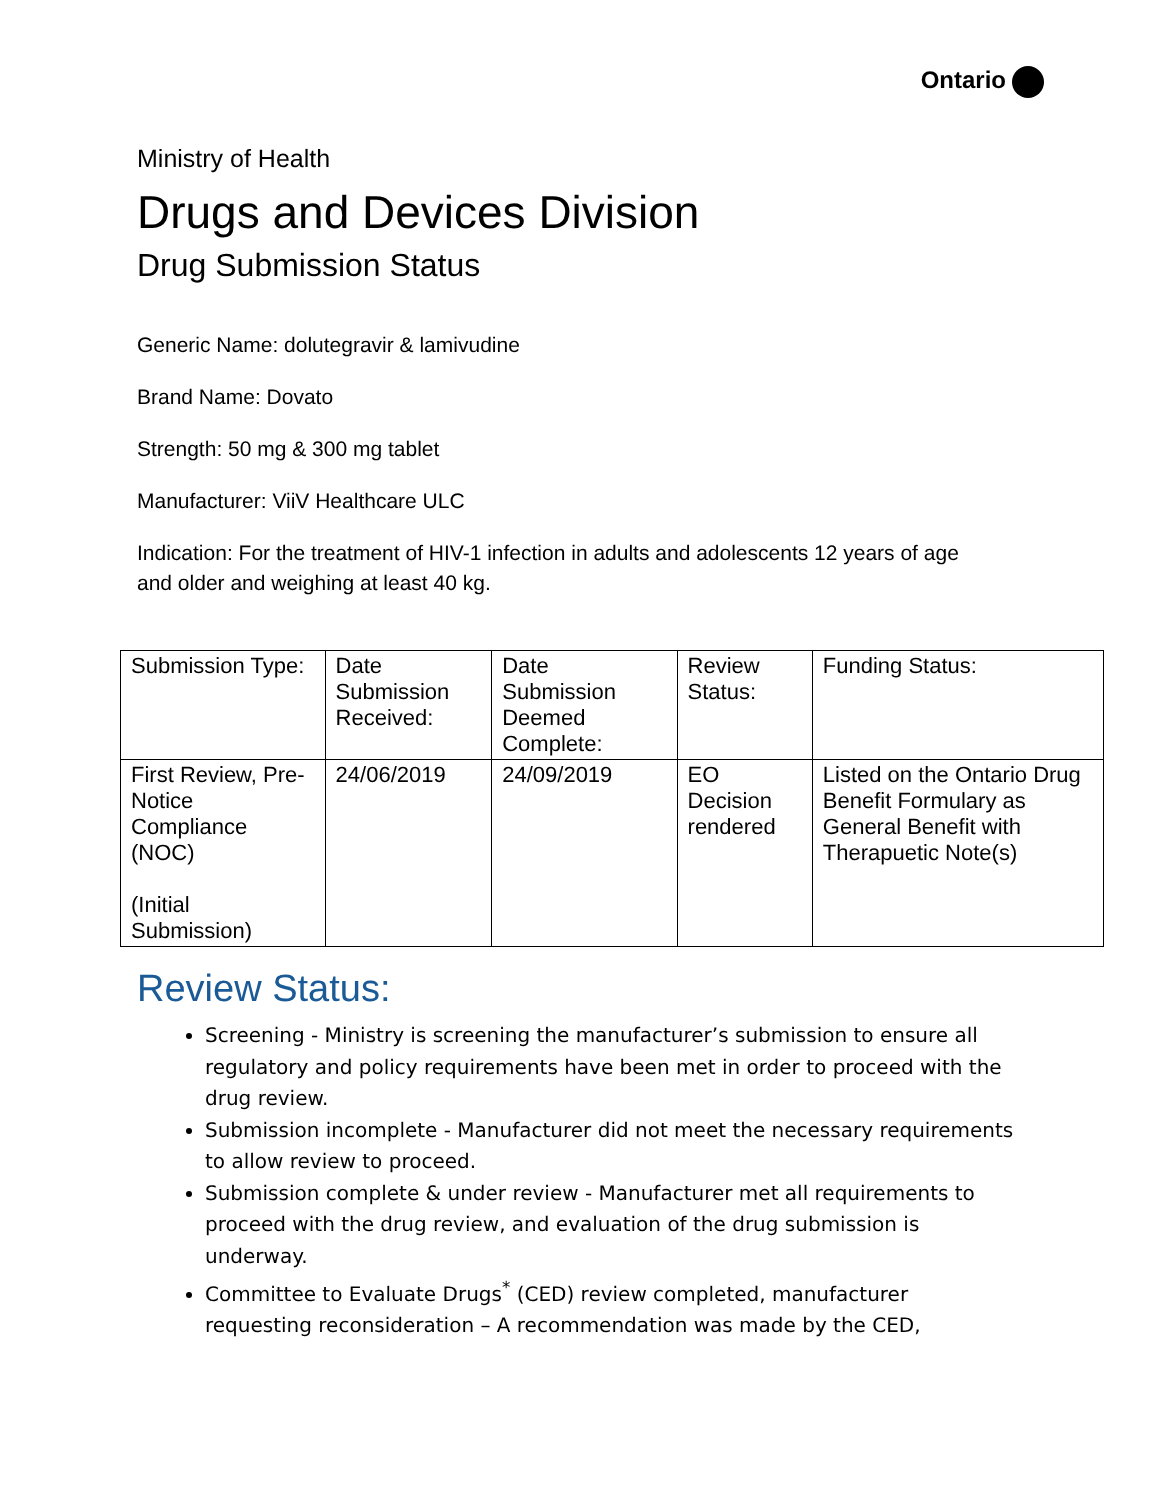Ontario
Ministry of Health
Drugs and Devices Division
Drug Submission Status
Generic Name: dolutegravir & lamivudine
Brand Name: Dovato
Strength: 50 mg & 300 mg tablet
Manufacturer: ViiV Healthcare ULC
Indication: For the treatment of HIV-1 infection in adults and adolescents 12 years of age and older and weighing at least 40 kg.
| Submission Type: | Date Submission Received: | Date Submission Deemed Complete: | Review Status: | Funding Status: |
| First Review, Pre-Notice Compliance (NOC) (Initial Submission) | 24/06/2019 | 24/09/2019 | EO Decision rendered | Listed on the Ontario Drug Benefit Formulary as General Benefit with Therapuetic Note(s) |
Review Status:
Screening - Ministry is screening the manufacturer’s submission to ensure all regulatory and policy requirements have been met in order to proceed with the drug review.
Submission incomplete - Manufacturer did not meet the necessary requirements to allow review to proceed.
Submission complete & under review - Manufacturer met all requirements to proceed with the drug review, and evaluation of the drug submission is underway.
Committee to Evaluate Drugs<sup>*</sup> (CED) review completed, manufacturer requesting reconsideration – A recommendation was made by the CED,